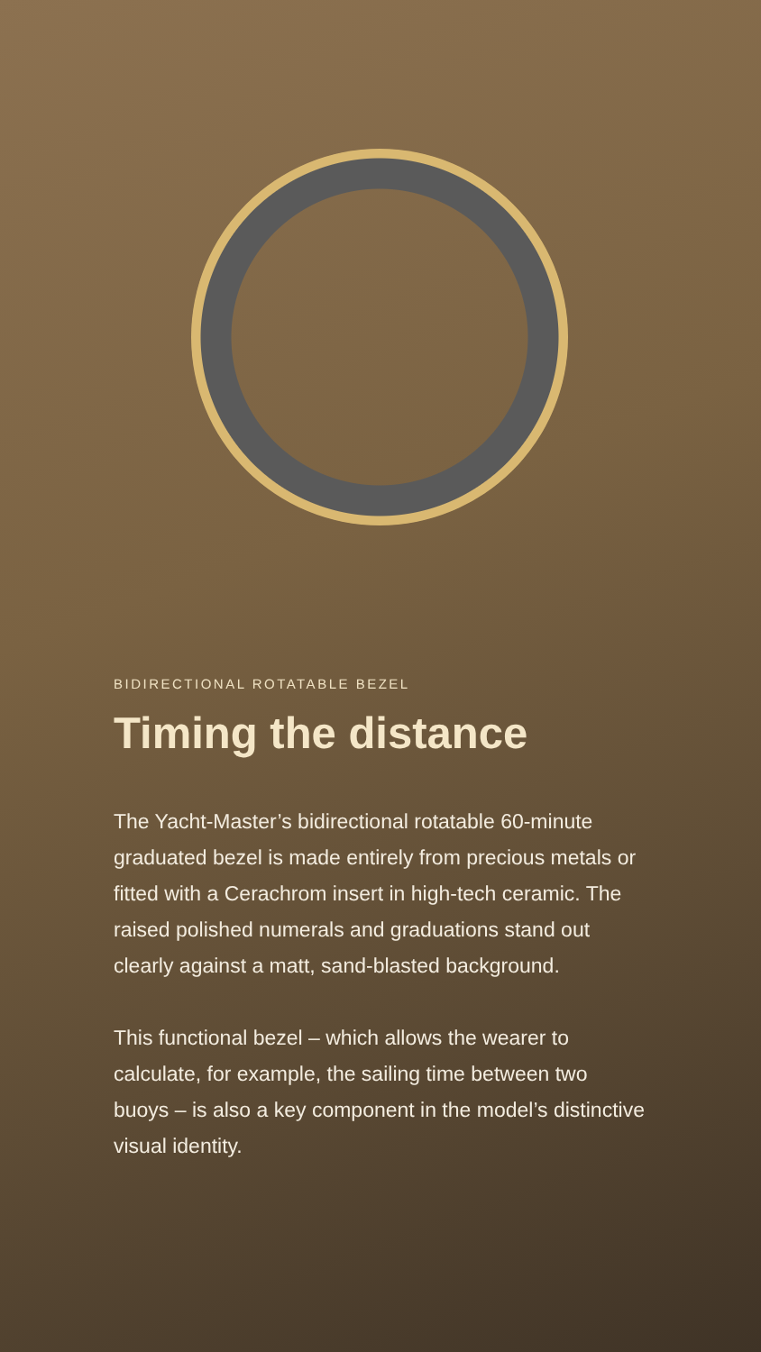BIDIRECTIONAL ROTATABLE BEZEL
Timing the distance
The Yacht-Master’s bidirectional rotatable 60-minute graduated bezel is made entirely from precious metals or fitted with a Cerachrom insert in high-tech ceramic. The raised polished numerals and graduations stand out clearly against a matt, sand-blasted background.
This functional bezel – which allows the wearer to calculate, for example, the sailing time between two buoys – is also a key component in the model’s distinctive visual identity.